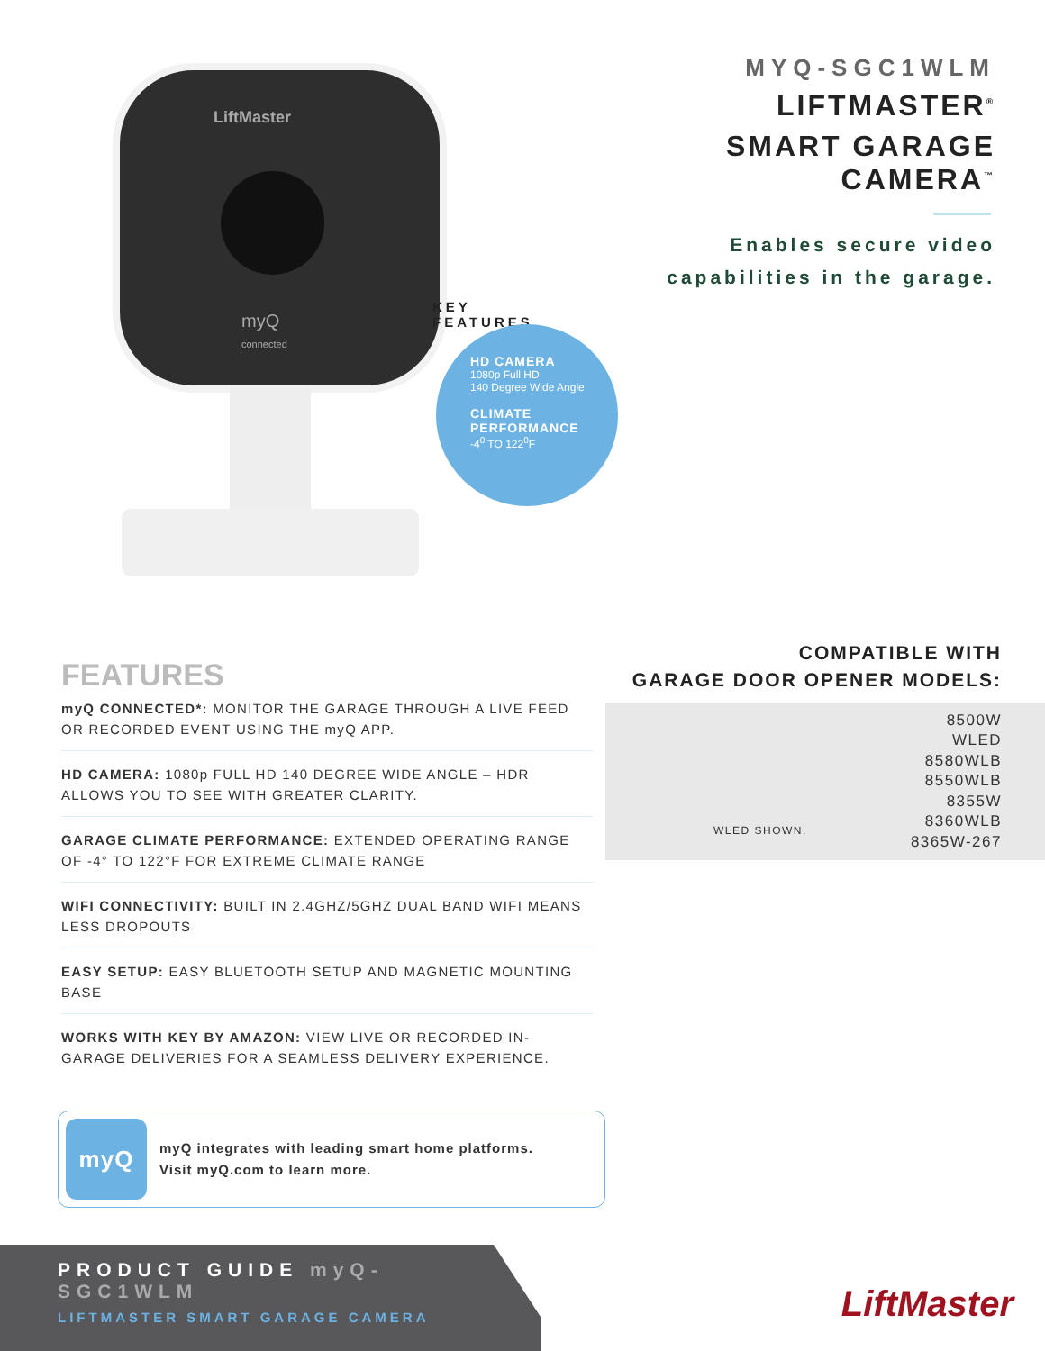LiftMaster
myQ
connected
KEY FEATURES
HD CAMERA
1080p Full HD
140 Degree Wide Angle
CLIMATE PERFORMANCE
-4<sup>0</sup> TO 122<sup>0</sup>F
MYQ-SGC1WLM
LIFTMASTER<sup>®</sup>
SMART GARAGE CAMERA<sup>™</sup>
Enables secure video
capabilities in the garage.
FEATURES
myQ CONNECTED*: MONITOR THE GARAGE THROUGH A LIVE FEED OR RECORDED EVENT USING THE myQ APP.
HD CAMERA: 1080p FULL HD 140 DEGREE WIDE ANGLE – HDR ALLOWS YOU TO SEE WITH GREATER CLARITY.
GARAGE CLIMATE PERFORMANCE: EXTENDED OPERATING RANGE OF -4° TO 122°F FOR EXTREME CLIMATE RANGE
WIFI CONNECTIVITY: BUILT IN 2.4GHZ/5GHZ DUAL BAND WIFI MEANS LESS DROPOUTS
EASY SETUP: EASY BLUETOOTH SETUP AND MAGNETIC MOUNTING BASE
WORKS WITH KEY BY AMAZON: VIEW LIVE OR RECORDED IN-GARAGE DELIVERIES FOR A SEAMLESS DELIVERY EXPERIENCE.
myQ
myQ integrates with leading smart home platforms.
Visit myQ.com to learn more.
COMPATIBLE WITH
GARAGE DOOR OPENER MODELS:
WLED SHOWN.
8500W
WLED
8580WLB
8550WLB
8355W
8360WLB
8365W-267
PRODUCT GUIDE myQ-SGC1WLM
LIFTMASTER SMART GARAGE CAMERA
LiftMaster